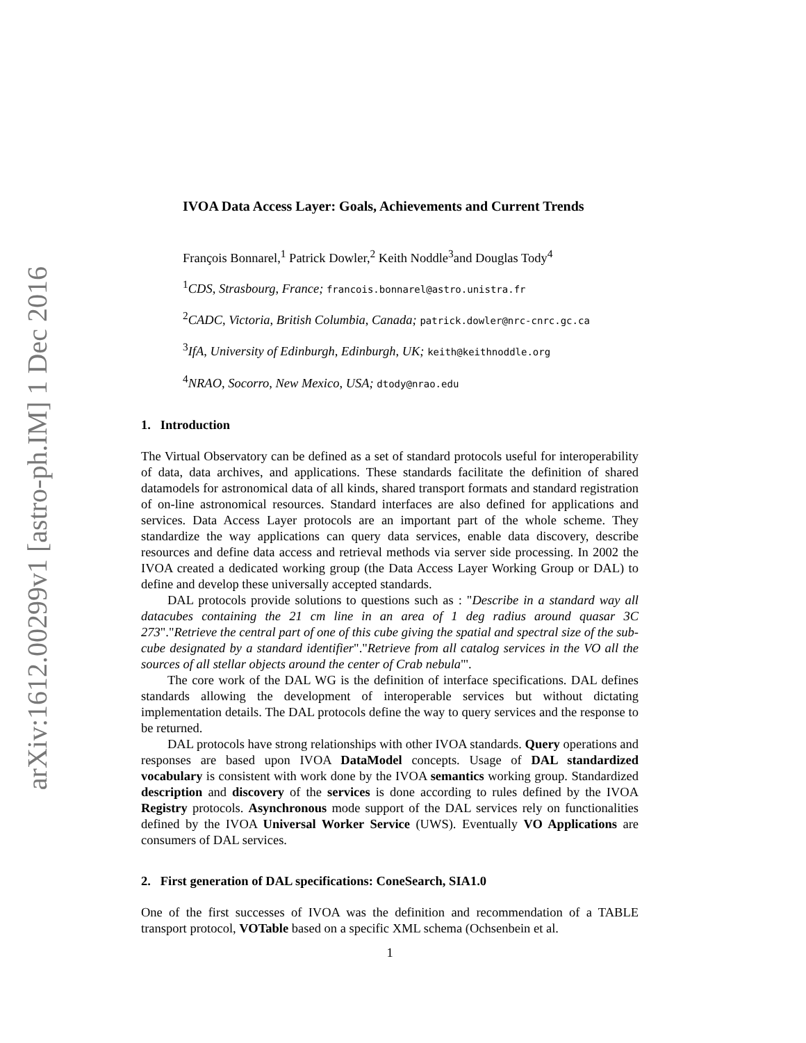arXiv:1612.00299v1 [astro-ph.IM] 1 Dec 2016
IVOA Data Access Layer: Goals, Achievements and Current Trends
François Bonnarel,<sup>1</sup> Patrick Dowler,<sup>2</sup> Keith Noddle<sup>3</sup>and Douglas Tody<sup>4</sup>
<sup>1</sup> CDS, Strasbourg, France; francois.bonnarel@astro.unistra.fr
<sup>2</sup> CADC, Victoria, British Columbia, Canada; patrick.dowler@nrc-cnrc.gc.ca
<sup>3</sup> IfA, University of Edinburgh, Edinburgh, UK; keith@keithnoddle.org
<sup>4</sup> NRAO, Socorro, New Mexico, USA; dtody@nrao.edu
1. Introduction
The Virtual Observatory can be defined as a set of standard protocols useful for interoperability of data, data archives, and applications. These standards facilitate the definition of shared datamodels for astronomical data of all kinds, shared transport formats and standard registration of on-line astronomical resources. Standard interfaces are also defined for applications and services. Data Access Layer protocols are an important part of the whole scheme. They standardize the way applications can query data services, enable data discovery, describe resources and define data access and retrieval methods via server side processing. In 2002 the IVOA created a dedicated working group (the Data Access Layer Working Group or DAL) to define and develop these universally accepted standards.
DAL protocols provide solutions to questions such as : "Describe in a standard way all datacubes containing the 21 cm line in an area of 1 deg radius around quasar 3C 273"."Retrieve the central part of one of this cube giving the spatial and spectral size of the sub-cube designated by a standard identifier"."Retrieve from all catalog services in the VO all the sources of all stellar objects around the center of Crab nebula"'.
The core work of the DAL WG is the definition of interface specifications. DAL defines standards allowing the development of interoperable services but without dictating implementation details. The DAL protocols define the way to query services and the response to be returned.
DAL protocols have strong relationships with other IVOA standards. Query operations and responses are based upon IVOA DataModel concepts. Usage of DAL standardized vocabulary is consistent with work done by the IVOA semantics working group. Standardized description and discovery of the services is done according to rules defined by the IVOA Registry protocols. Asynchronous mode support of the DAL services rely on functionalities defined by the IVOA Universal Worker Service (UWS). Eventually VO Applications are consumers of DAL services.
2. First generation of DAL specifications: ConeSearch, SIA1.0
One of the first successes of IVOA was the definition and recommendation of a TABLE transport protocol, VOTable based on a specific XML schema (Ochsenbein et al.
1